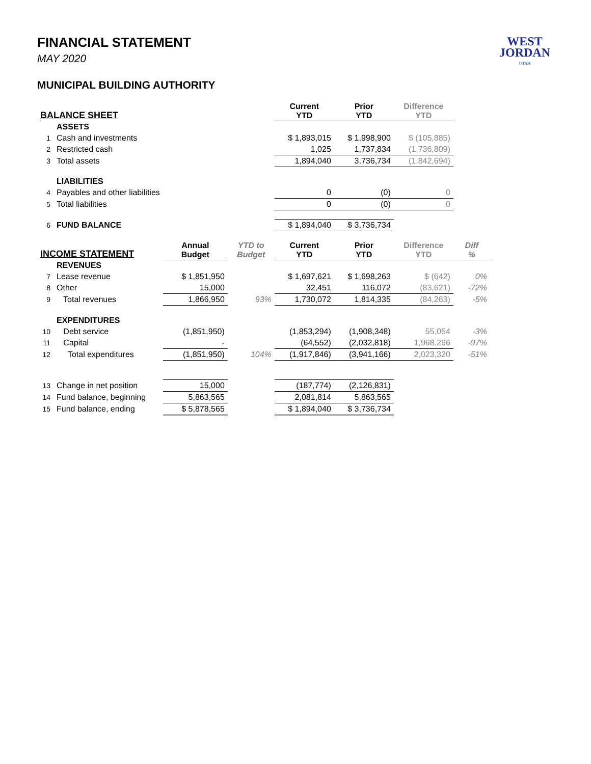WEST
JORDAN
UTAH
FINANCIAL STATEMENT
MAY 2020
MUNICIPAL BUILDING AUTHORITY
| BALANCE SHEET | | | | Current YTD | Prior YTD | Difference YTD | |
| --- | --- | --- | --- | --- | --- | --- | --- |
| | ASSETS | | | | | | |
| 1 | Cash and investments | | | $ 1,893,015 | $ 1,998,900 | $ (105,885) | |
| 2 | Restricted cash | | | 1,025 | 1,737,834 | (1,736,809) | |
| 3 | Total assets | | | 1,894,040 | 3,736,734 | (1,842,694) | |
| | LIABILITIES | | | | | | |
| 4 | Payables and other liabilities | | | 0 | (0) | 0 | |
| 5 | Total liabilities | | | 0 | (0) | 0 | |
| 6 | FUND BALANCE | | | $ 1,894,040 | $ 3,736,734 | | |
| INCOME STATEMENT | | Annual Budget | YTD to Budget | Current YTD | Prior YTD | Difference YTD | Diff % |
| | REVENUES | | | | | | |
| 7 | Lease revenue | $ 1,851,950 | | $ 1,697,621 | $ 1,698,263 | $ (642) | 0% |
| 8 | Other | 15,000 | | 32,451 | 116,072 | (83,621) | -72% |
| 9 | Total revenues | 1,866,950 | 93% | 1,730,072 | 1,814,335 | (84,263) | -5% |
| | EXPENDITURES | | | | | | |
| 10 | Debt service | (1,851,950) | | (1,853,294) | (1,908,348) | 55,054 | -3% |
| 11 | Capital | - | | (64,552) | (2,032,818) | 1,968,266 | -97% |
| 12 | Total expenditures | (1,851,950) | 104% | (1,917,846) | (3,941,166) | 2,023,320 | -51% |
| 13 | Change in net position | 15,000 | | (187,774) | (2,126,831) | | |
| 14 | Fund balance, beginning | 5,863,565 | | 2,081,814 | 5,863,565 | | |
| 15 | Fund balance, ending | $ 5,878,565 | | $ 1,894,040 | $ 3,736,734 | | |